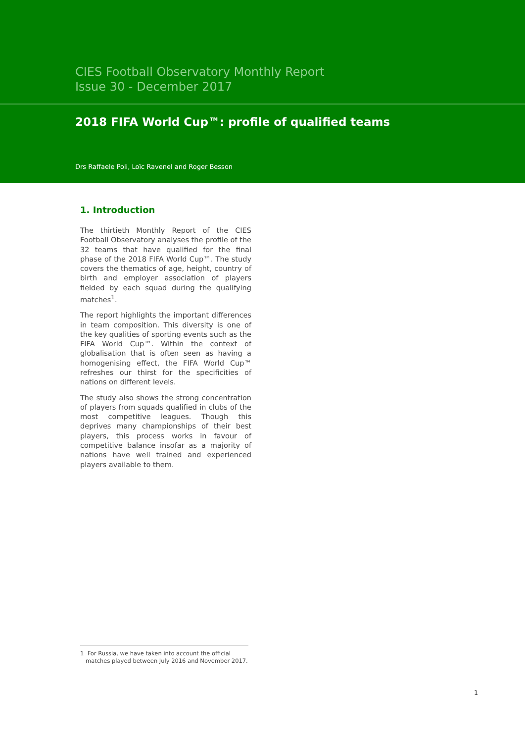CIES Football Observatory Monthly Report
Issue 30 - December 2017
2018 FIFA World Cup™: profile of qualified teams
Drs Raffaele Poli, Loïc Ravenel and Roger Besson
1. Introduction
The thirtieth Monthly Report of the CIES Football Observatory analyses the profile of the 32 teams that have qualified for the final phase of the 2018 FIFA World Cup™. The study covers the thematics of age, height, country of birth and employer association of players fielded by each squad during the qualifying matches<sup>1</sup>.
The report highlights the important differences in team composition. This diversity is one of the key qualities of sporting events such as the FIFA World Cup™. Within the context of globalisation that is often seen as having a homogenising effect, the FIFA World Cup™ refreshes our thirst for the specificities of nations on different levels.
The study also shows the strong concentration of players from squads qualified in clubs of the most competitive leagues. Though this deprives many championships of their best players, this process works in favour of competitive balance insofar as a majority of nations have well trained and experienced players available to them.
1 For Russia, we have taken into account the official
matches played between July 2016 and November 2017.
1